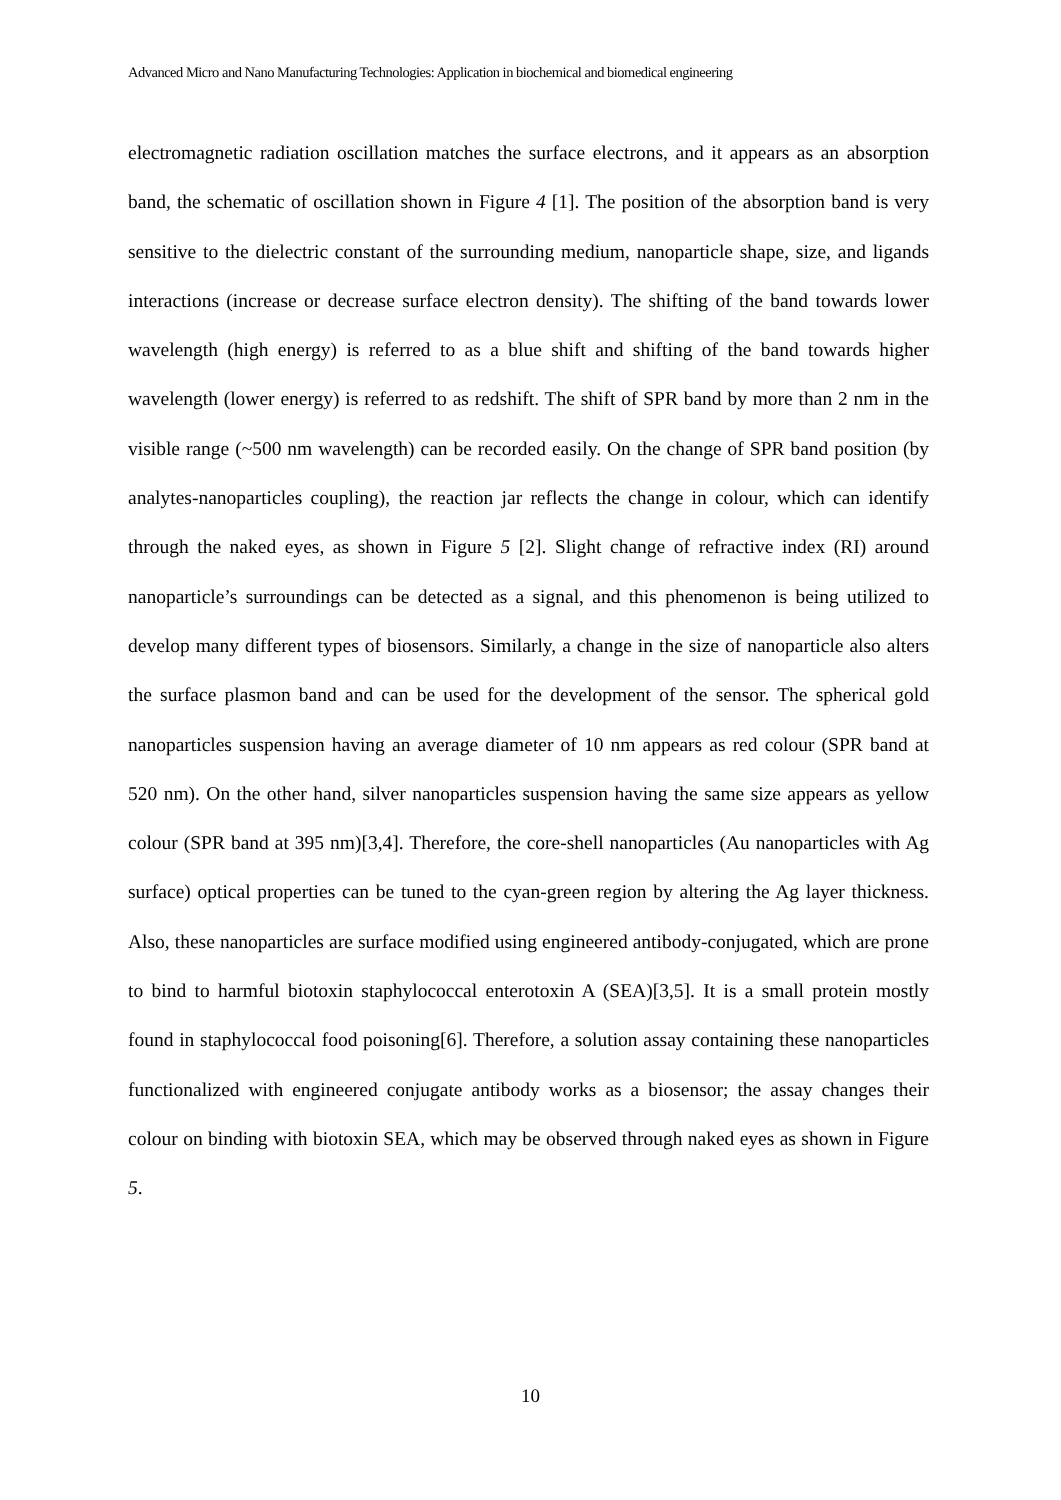Advanced Micro and Nano Manufacturing Technologies: Application in biochemical and biomedical engineering
electromagnetic radiation oscillation matches the surface electrons, and it appears as an absorption band, the schematic of oscillation shown in Figure 4 [1]. The position of the absorption band is very sensitive to the dielectric constant of the surrounding medium, nanoparticle shape, size, and ligands interactions (increase or decrease surface electron density). The shifting of the band towards lower wavelength (high energy) is referred to as a blue shift and shifting of the band towards higher wavelength (lower energy) is referred to as redshift. The shift of SPR band by more than 2 nm in the visible range (~500 nm wavelength) can be recorded easily. On the change of SPR band position (by analytes-nanoparticles coupling), the reaction jar reflects the change in colour, which can identify through the naked eyes, as shown in Figure 5 [2]. Slight change of refractive index (RI) around nanoparticle’s surroundings can be detected as a signal, and this phenomenon is being utilized to develop many different types of biosensors. Similarly, a change in the size of nanoparticle also alters the surface plasmon band and can be used for the development of the sensor. The spherical gold nanoparticles suspension having an average diameter of 10 nm appears as red colour (SPR band at 520 nm). On the other hand, silver nanoparticles suspension having the same size appears as yellow colour (SPR band at 395 nm)[3,4]. Therefore, the core-shell nanoparticles (Au nanoparticles with Ag surface) optical properties can be tuned to the cyan-green region by altering the Ag layer thickness. Also, these nanoparticles are surface modified using engineered antibody-conjugated, which are prone to bind to harmful biotoxin staphylococcal enterotoxin A (SEA)[3,5]. It is a small protein mostly found in staphylococcal food poisoning[6]. Therefore, a solution assay containing these nanoparticles functionalized with engineered conjugate antibody works as a biosensor; the assay changes their colour on binding with biotoxin SEA, which may be observed through naked eyes as shown in Figure 5.
10